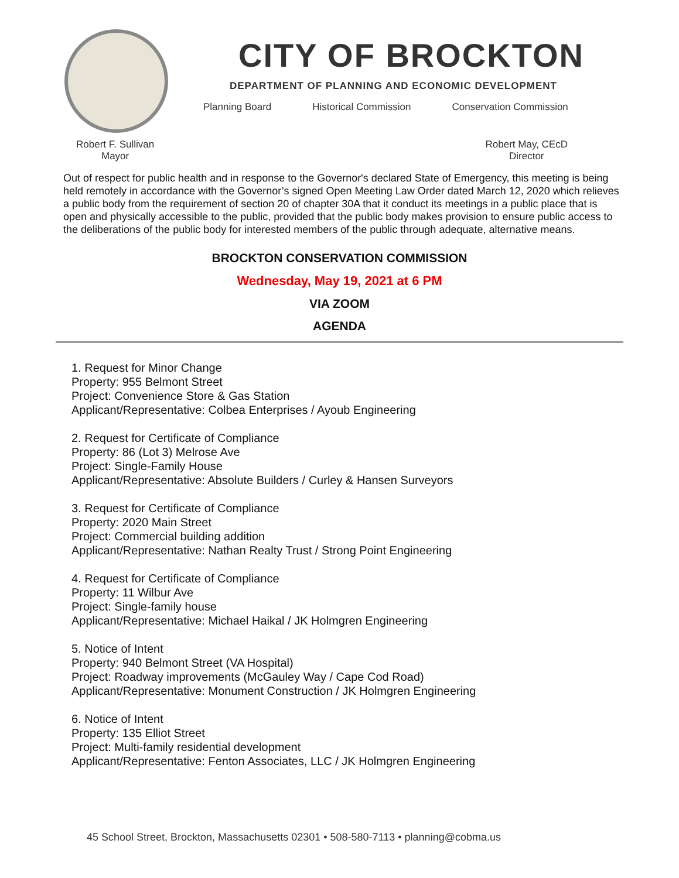CITY OF BROCKTON
DEPARTMENT OF PLANNING AND ECONOMIC DEVELOPMENT
Planning Board Historical Commission Conservation Commission
Robert F. Sullivan
Mayor
Robert May, CEcD
Director
Out of respect for public health and in response to the Governor's declared State of Emergency, this meeting is being held remotely in accordance with the Governor’s signed Open Meeting Law Order dated March 12, 2020 which relieves a public body from the requirement of section 20 of chapter 30A that it conduct its meetings in a public place that is open and physically accessible to the public, provided that the public body makes provision to ensure public access to the deliberations of the public body for interested members of the public through adequate, alternative means.
BROCKTON CONSERVATION COMMISSION
Wednesday, May 19, 2021 at 6 PM
VIA ZOOM
AGENDA
1. Request for Minor Change
Property: 955 Belmont Street
Project: Convenience Store & Gas Station
Applicant/Representative: Colbea Enterprises / Ayoub Engineering
2. Request for Certificate of Compliance
Property: 86 (Lot 3) Melrose Ave
Project: Single-Family House
Applicant/Representative: Absolute Builders / Curley & Hansen Surveyors
3. Request for Certificate of Compliance
Property: 2020 Main Street
Project: Commercial building addition
Applicant/Representative: Nathan Realty Trust / Strong Point Engineering
4. Request for Certificate of Compliance
Property: 11 Wilbur Ave
Project: Single-family house
Applicant/Representative: Michael Haikal / JK Holmgren Engineering
5. Notice of Intent
Property: 940 Belmont Street (VA Hospital)
Project: Roadway improvements (McGauley Way / Cape Cod Road)
Applicant/Representative: Monument Construction / JK Holmgren Engineering
6. Notice of Intent
Property: 135 Elliot Street
Project: Multi-family residential development
Applicant/Representative: Fenton Associates, LLC / JK Holmgren Engineering
45 School Street, Brockton, Massachusetts 02301 • 508-580-7113 • planning@cobma.us